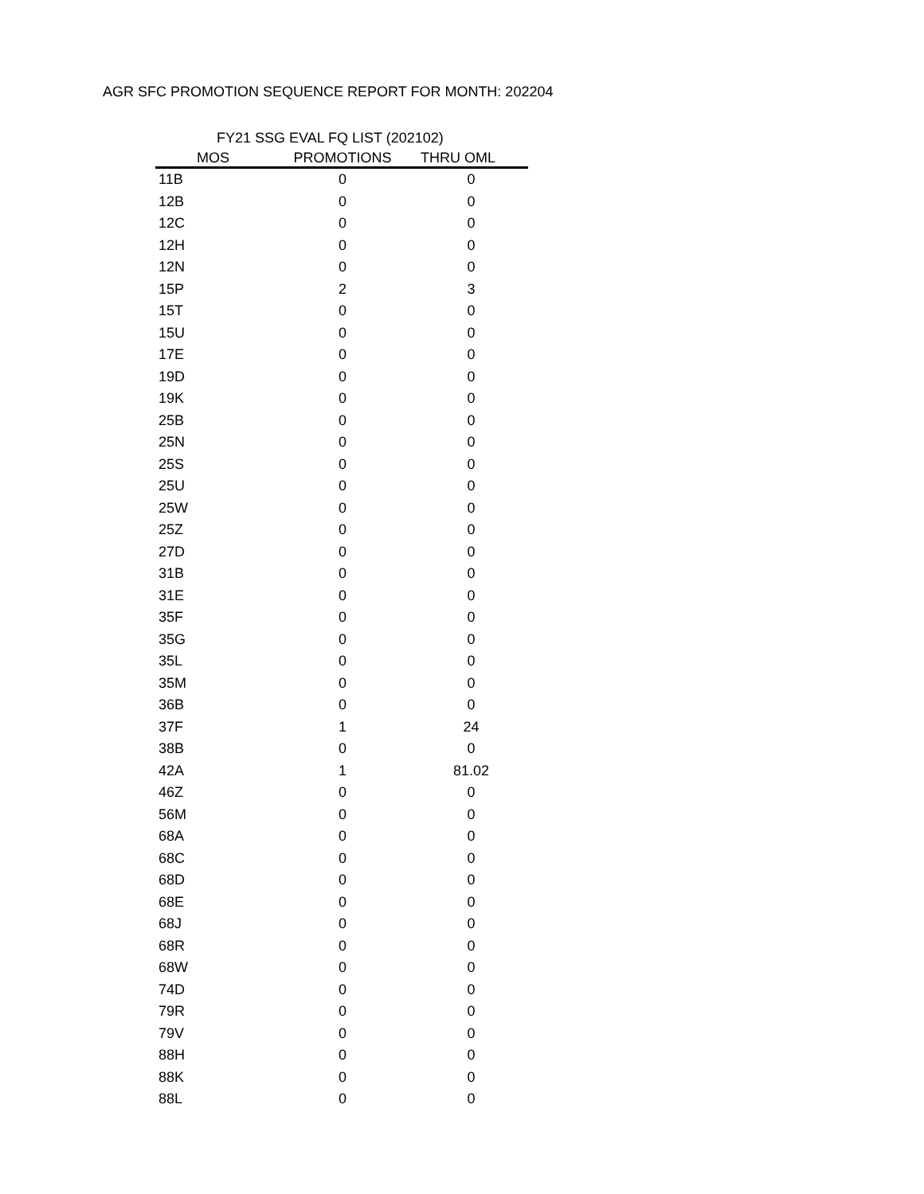AGR SFC PROMOTION SEQUENCE REPORT FOR MONTH: 202204
FY21 SSG EVAL FQ LIST (202102)
| MOS | PROMOTIONS | THRU OML |
| --- | --- | --- |
| 11B | 0 | 0 |
| 12B | 0 | 0 |
| 12C | 0 | 0 |
| 12H | 0 | 0 |
| 12N | 0 | 0 |
| 15P | 2 | 3 |
| 15T | 0 | 0 |
| 15U | 0 | 0 |
| 17E | 0 | 0 |
| 19D | 0 | 0 |
| 19K | 0 | 0 |
| 25B | 0 | 0 |
| 25N | 0 | 0 |
| 25S | 0 | 0 |
| 25U | 0 | 0 |
| 25W | 0 | 0 |
| 25Z | 0 | 0 |
| 27D | 0 | 0 |
| 31B | 0 | 0 |
| 31E | 0 | 0 |
| 35F | 0 | 0 |
| 35G | 0 | 0 |
| 35L | 0 | 0 |
| 35M | 0 | 0 |
| 36B | 0 | 0 |
| 37F | 1 | 24 |
| 38B | 0 | 0 |
| 42A | 1 | 81.02 |
| 46Z | 0 | 0 |
| 56M | 0 | 0 |
| 68A | 0 | 0 |
| 68C | 0 | 0 |
| 68D | 0 | 0 |
| 68E | 0 | 0 |
| 68J | 0 | 0 |
| 68R | 0 | 0 |
| 68W | 0 | 0 |
| 74D | 0 | 0 |
| 79R | 0 | 0 |
| 79V | 0 | 0 |
| 88H | 0 | 0 |
| 88K | 0 | 0 |
| 88L | 0 | 0 |